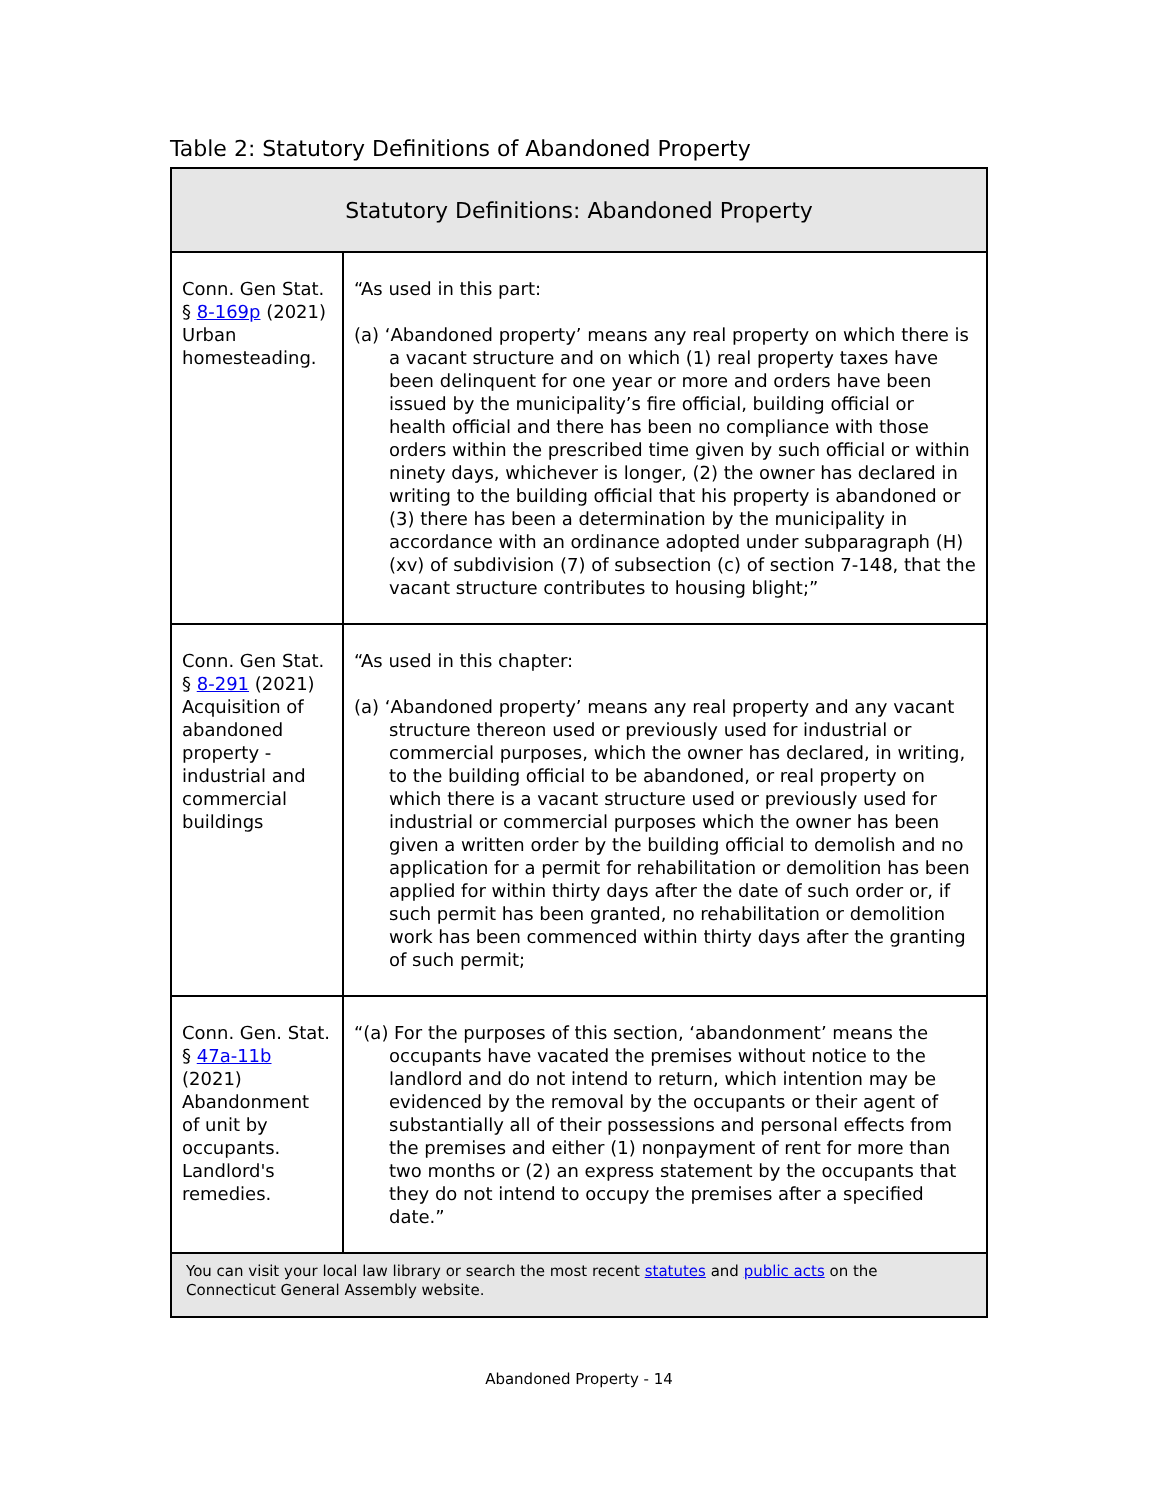Table 2: Statutory Definitions of Abandoned Property
| Statutory Definitions: Abandoned Property | |
| --- | --- |
| Conn. Gen Stat. § 8-169p (2021) Urban homesteading. | “As used in this part: (a) ‘Abandoned property’ means any real property on which there is a vacant structure and on which (1) real property taxes have been delinquent for one year or more and orders have been issued by the municipality’s fire official, building official or health official and there has been no compliance with those orders within the prescribed time given by such official or within ninety days, whichever is longer, (2) the owner has declared in writing to the building official that his property is abandoned or (3) there has been a determination by the municipality in accordance with an ordinance adopted under subparagraph (H)(xv) of subdivision (7) of subsection (c) of section 7-148, that the vacant structure contributes to housing blight;” |
| Conn. Gen Stat. § 8-291 (2021) Acquisition of abandoned property - industrial and commercial buildings | “As used in this chapter: (a) ‘Abandoned property’ means any real property and any vacant structure thereon used or previously used for industrial or commercial purposes, which the owner has declared, in writing, to the building official to be abandoned, or real property on which there is a vacant structure used or previously used for industrial or commercial purposes which the owner has been given a written order by the building official to demolish and no application for a permit for rehabilitation or demolition has been applied for within thirty days after the date of such order or, if such permit has been granted, no rehabilitation or demolition work has been commenced within thirty days after the granting of such permit; |
| Conn. Gen. Stat. § 47a-11b (2021) Abandonment of unit by occupants. Landlord's remedies. | “(a) For the purposes of this section, ‘abandonment’ means the occupants have vacated the premises without notice to the landlord and do not intend to return, which intention may be evidenced by the removal by the occupants or their agent of substantially all of their possessions and personal effects from the premises and either (1) nonpayment of rent for more than two months or (2) an express statement by the occupants that they do not intend to occupy the premises after a specified date.” |
| You can visit your local law library or search the most recent statutes and public acts on the Connecticut General Assembly website. | |
Abandoned Property - 14